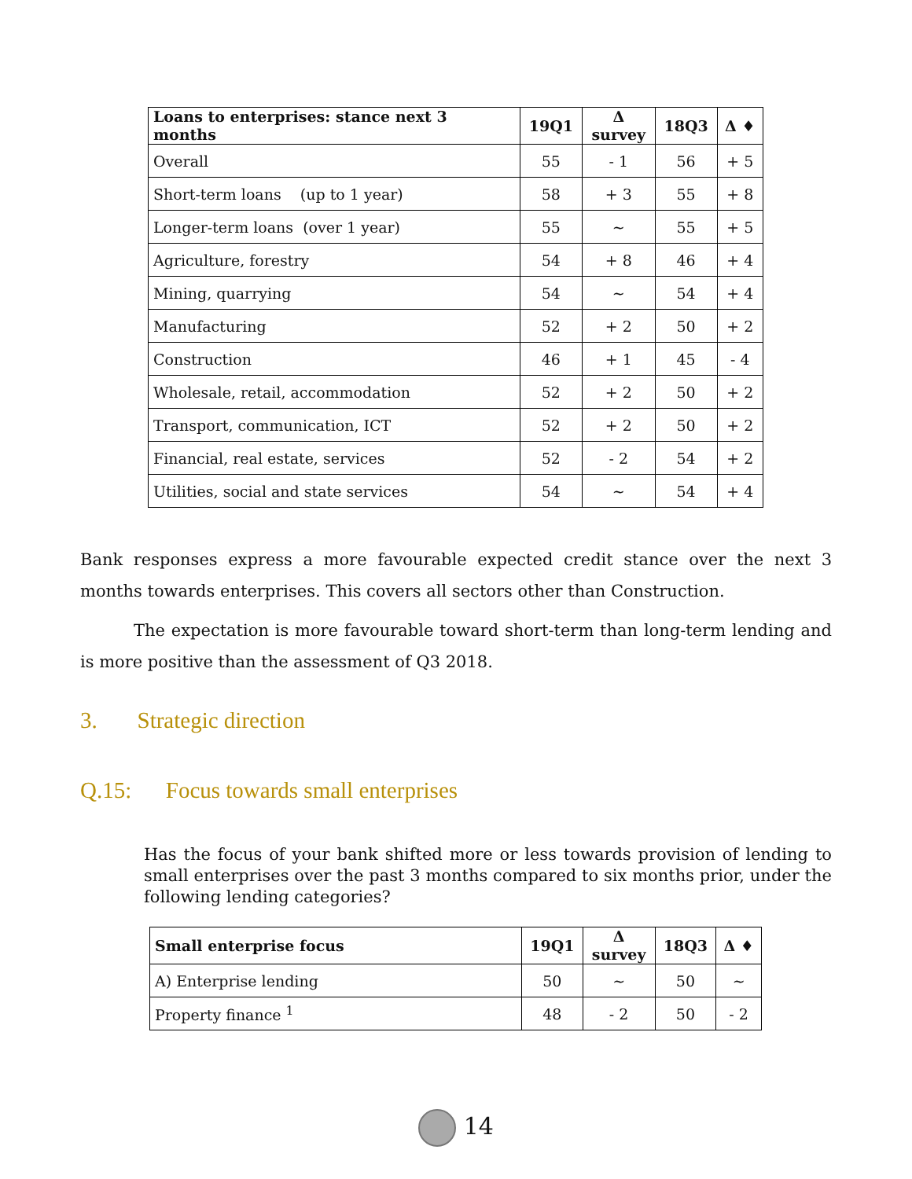| Loans to enterprises: stance next 3 months | 19Q1 | Δ survey | 18Q3 | Δ ♦ |
| --- | --- | --- | --- | --- |
| Overall | 55 | - 1 | 56 | + 5 |
| Short-term loans (up to 1 year) | 58 | + 3 | 55 | + 8 |
| Longer-term loans (over 1 year) | 55 | ~ | 55 | + 5 |
| Agriculture, forestry | 54 | + 8 | 46 | + 4 |
| Mining, quarrying | 54 | ~ | 54 | + 4 |
| Manufacturing | 52 | + 2 | 50 | + 2 |
| Construction | 46 | + 1 | 45 | - 4 |
| Wholesale, retail, accommodation | 52 | + 2 | 50 | + 2 |
| Transport, communication, ICT | 52 | + 2 | 50 | + 2 |
| Financial, real estate, services | 52 | - 2 | 54 | + 2 |
| Utilities, social and state services | 54 | ~ | 54 | + 4 |
Bank responses express a more favourable expected credit stance over the next 3 months towards enterprises. This covers all sectors other than Construction.
The expectation is more favourable toward short-term than long-term lending and is more positive than the assessment of Q3 2018.
3. Strategic direction
Q.15: Focus towards small enterprises
Has the focus of your bank shifted more or less towards provision of lending to small enterprises over the past 3 months compared to six months prior, under the following lending categories?
| Small enterprise focus | 19Q1 | Δ survey | 18Q3 | Δ ♦ |
| --- | --- | --- | --- | --- |
| A) Enterprise lending | 50 | ~ | 50 | ~ |
| Property finance <sup>1</sup> | 48 | - 2 | 50 | - 2 |
14